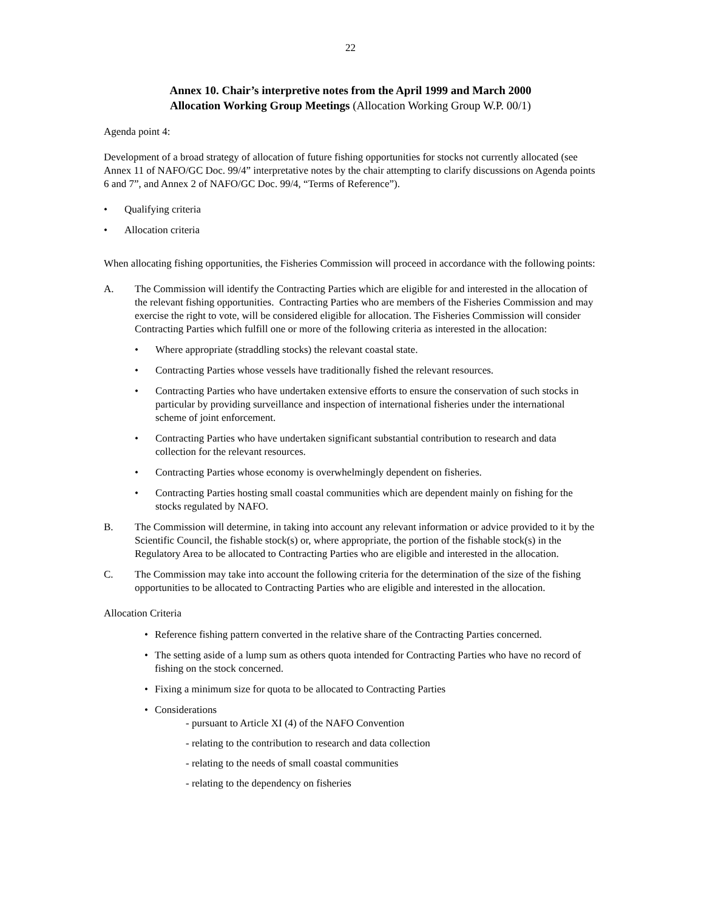22
Annex 10. Chair’s interpretive notes from the April 1999 and March 2000
Allocation Working Group Meetings (Allocation Working Group W.P. 00/1)
Agenda point 4:
Development of a broad strategy of allocation of future fishing opportunities for stocks not currently allocated (see Annex 11 of NAFO/GC Doc. 99/4” interpretative notes by the chair attempting to clarify discussions on Agenda points 6 and 7”, and Annex 2 of NAFO/GC Doc. 99/4, “Terms of Reference”).
• Qualifying criteria
• Allocation criteria
When allocating fishing opportunities, the Fisheries Commission will proceed in accordance with the following points:
A. The Commission will identify the Contracting Parties which are eligible for and interested in the allocation of the relevant fishing opportunities. Contracting Parties who are members of the Fisheries Commission and may exercise the right to vote, will be considered eligible for allocation. The Fisheries Commission will consider Contracting Parties which fulfill one or more of the following criteria as interested in the allocation:
• Where appropriate (straddling stocks) the relevant coastal state.
• Contracting Parties whose vessels have traditionally fished the relevant resources.
• Contracting Parties who have undertaken extensive efforts to ensure the conservation of such stocks in particular by providing surveillance and inspection of international fisheries under the international scheme of joint enforcement.
• Contracting Parties who have undertaken significant substantial contribution to research and data collection for the relevant resources.
• Contracting Parties whose economy is overwhelmingly dependent on fisheries.
• Contracting Parties hosting small coastal communities which are dependent mainly on fishing for the stocks regulated by NAFO.
B. The Commission will determine, in taking into account any relevant information or advice provided to it by the Scientific Council, the fishable stock(s) or, where appropriate, the portion of the fishable stock(s) in the Regulatory Area to be allocated to Contracting Parties who are eligible and interested in the allocation.
C. The Commission may take into account the following criteria for the determination of the size of the fishing opportunities to be allocated to Contracting Parties who are eligible and interested in the allocation.
Allocation Criteria
• Reference fishing pattern converted in the relative share of the Contracting Parties concerned.
• The setting aside of a lump sum as others quota intended for Contracting Parties who have no record of fishing on the stock concerned.
• Fixing a minimum size for quota to be allocated to Contracting Parties
• Considerations
- pursuant to Article XI (4) of the NAFO Convention
- relating to the contribution to research and data collection
- relating to the needs of small coastal communities
- relating to the dependency on fisheries